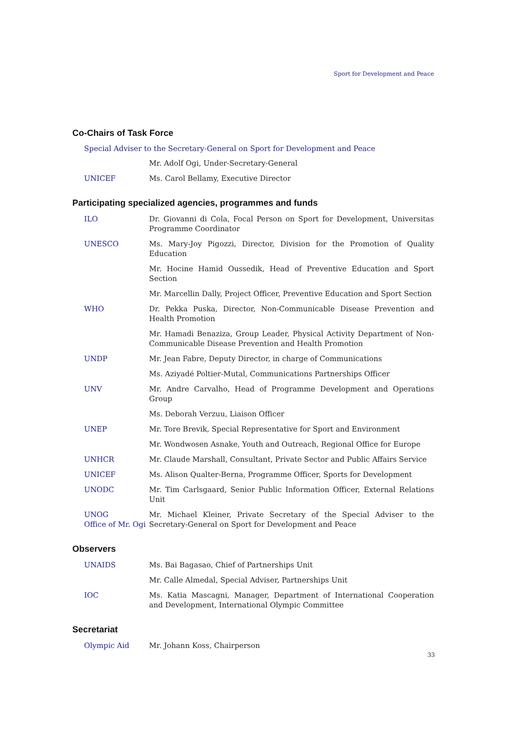Sport for Development and Peace
Co-Chairs of Task Force
Special Adviser to the Secretary-General on Sport for Development and Peace
Mr. Adolf Ogi, Under-Secretary-General
UNICEF Ms. Carol Bellamy, Executive Director
Participating specialized agencies, programmes and funds
ILO Dr. Giovanni di Cola, Focal Person on Sport for Development, Universitas Programme Coordinator
UNESCO Ms. Mary-Joy Pigozzi, Director, Division for the Promotion of Quality Education
Mr. Hocine Hamid Oussedik, Head of Preventive Education and Sport Section
Mr. Marcellin Dally, Project Officer, Preventive Education and Sport Section
WHO Dr. Pekka Puska, Director, Non-Communicable Disease Prevention and Health Promotion
Mr. Hamadi Benaziza, Group Leader, Physical Activity Department of Non-Communicable Disease Prevention and Health Promotion
UNDP Mr. Jean Fabre, Deputy Director, in charge of Communications
Ms. Aziyadé Poltier-Mutal, Communications Partnerships Officer
UNV Mr. Andre Carvalho, Head of Programme Development and Operations Group
Ms. Deborah Verzuu, Liaison Officer
UNEP Mr. Tore Brevik, Special Representative for Sport and Environment
Mr. Wondwosen Asnake, Youth and Outreach, Regional Office for Europe
UNHCR Mr. Claude Marshall, Consultant, Private Sector and Public Affairs Service
UNICEF Ms. Alison Qualter-Berna, Programme Officer, Sports for Development
UNODC Mr. Tim Carlsgaard, Senior Public Information Officer, External Relations Unit
UNOG
Office of Mr. Ogi
Mr. Michael Kleiner, Private Secretary of the Special Adviser to the Secretary-General on Sport for Development and Peace
Observers
UNAIDS Ms. Bai Bagasao, Chief of Partnerships Unit
Mr. Calle Almedal, Special Adviser, Partnerships Unit
IOC Ms. Katia Mascagni, Manager, Department of International Cooperation and Development, International Olympic Committee
Secretariat
Olympic Aid Mr. Johann Koss, Chairperson
33